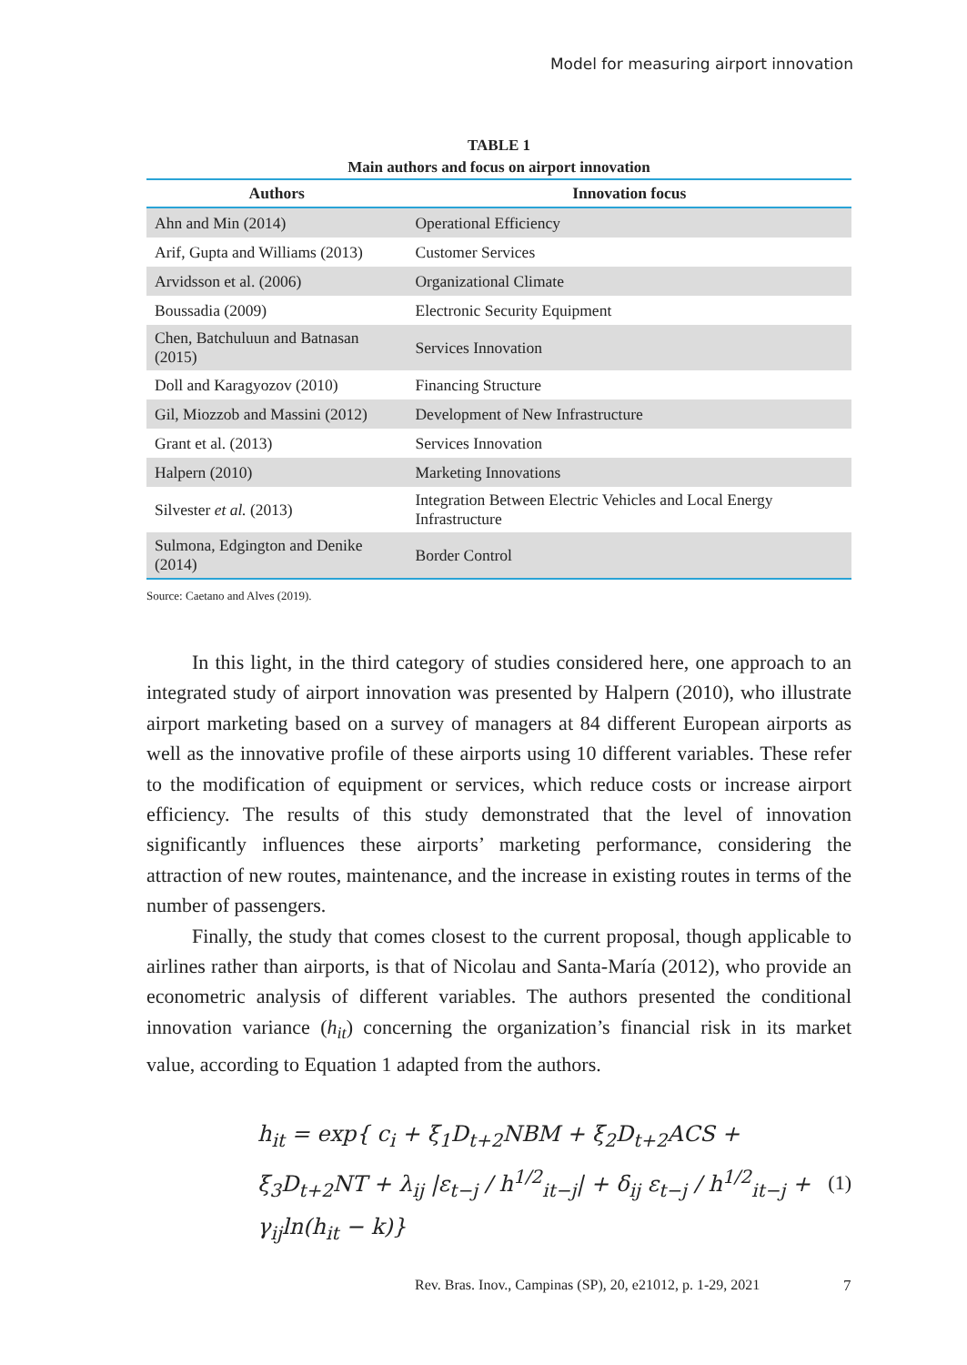Model for measuring airport innovation
TABLE 1
Main authors and focus on airport innovation
| Authors | Innovation focus |
| --- | --- |
| Ahn and Min (2014) | Operational Efficiency |
| Arif, Gupta and Williams (2013) | Customer Services |
| Arvidsson et al. (2006) | Organizational Climate |
| Boussadia (2009) | Electronic Security Equipment |
| Chen, Batchuluun and Batnasan (2015) | Services Innovation |
| Doll and Karagyozov (2010) | Financing Structure |
| Gil, Miozzob and Massini (2012) | Development of New Infrastructure |
| Grant et al. (2013) | Services Innovation |
| Halpern (2010) | Marketing Innovations |
| Silvester et al. (2013) | Integration Between Electric Vehicles and Local Energy Infrastructure |
| Sulmona, Edgington and Denike (2014) | Border Control |
Source: Caetano and Alves (2019).
In this light, in the third category of studies considered here, one approach to an integrated study of airport innovation was presented by Halpern (2010), who illustrate airport marketing based on a survey of managers at 84 different European airports as well as the innovative profile of these airports using 10 different variables. These refer to the modification of equipment or services, which reduce costs or increase airport efficiency. The results of this study demonstrated that the level of innovation significantly influences these airports’ marketing performance, considering the attraction of new routes, maintenance, and the increase in existing routes in terms of the number of passengers.
Finally, the study that comes closest to the current proposal, though applicable to airlines rather than airports, is that of Nicolau and Santa-María (2012), who provide an econometric analysis of different variables. The authors presented the conditional innovation variance (h<sub>it</sub>) concerning the organization’s financial risk in its market value, according to Equation 1 adapted from the authors.
h<sub>it</sub> = exp{ c<sub>i</sub> + ξ<sub>1</sub>D<sub>t+2</sub>NBM + ξ<sub>2</sub>D<sub>t+2</sub>ACS +
ξ<sub>3</sub>D<sub>t+2</sub>NT + λ<sub>ij</sub> |ε<sub>t−j</sub> / h<sup>1/2</sup><sub>it−j</sub>| + δ<sub>ij</sub> ε<sub>t−j</sub> / h<sup>1/2</sup><sub>it−j</sub> + γ<sub>ij</sub>ln(h<sub>it</sub> − k)}
(1)
Rev. Bras. Inov., Campinas (SP), 20, e21012, p. 1-29, 2021
7